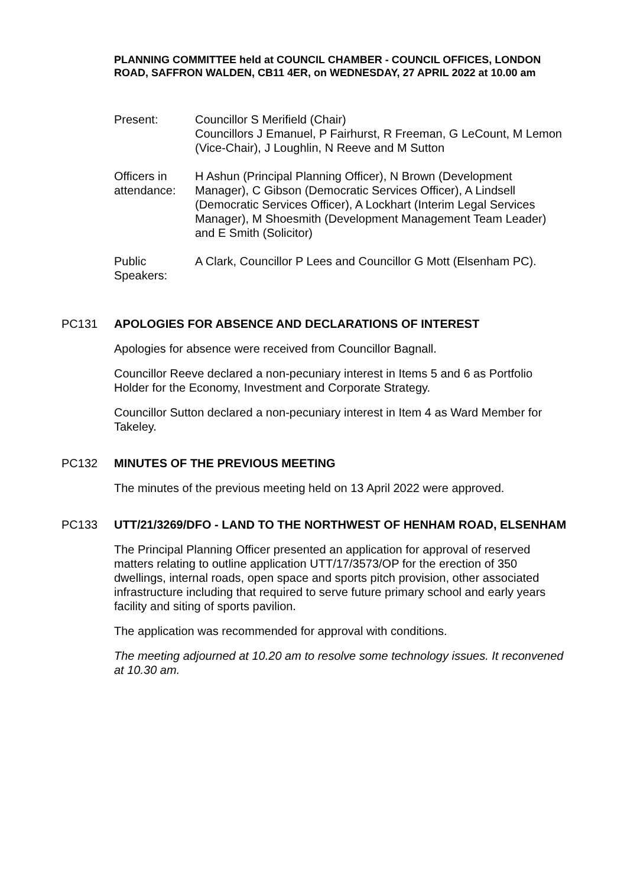PLANNING COMMITTEE held at COUNCIL CHAMBER - COUNCIL OFFICES, LONDON ROAD, SAFFRON WALDEN, CB11 4ER, on WEDNESDAY, 27 APRIL 2022 at 10.00 am
Present: Councillor S Merifield (Chair)
Councillors J Emanuel, P Fairhurst, R Freeman, G LeCount, M Lemon (Vice-Chair), J Loughlin, N Reeve and M Sutton
Officers in attendance:
H Ashun (Principal Planning Officer), N Brown (Development Manager), C Gibson (Democratic Services Officer), A Lindsell (Democratic Services Officer), A Lockhart (Interim Legal Services Manager), M Shoesmith (Development Management Team Leader) and E Smith (Solicitor)
Public Speakers:
A Clark, Councillor P Lees and Councillor G Mott (Elsenham PC).
PC131 APOLOGIES FOR ABSENCE AND DECLARATIONS OF INTEREST
Apologies for absence were received from Councillor Bagnall.
Councillor Reeve declared a non-pecuniary interest in Items 5 and 6 as Portfolio Holder for the Economy, Investment and Corporate Strategy.
Councillor Sutton declared a non-pecuniary interest in Item 4 as Ward Member for Takeley.
PC132 MINUTES OF THE PREVIOUS MEETING
The minutes of the previous meeting held on 13 April 2022 were approved.
PC133 UTT/21/3269/DFO - LAND TO THE NORTHWEST OF HENHAM ROAD, ELSENHAM
The Principal Planning Officer presented an application for approval of reserved matters relating to outline application UTT/17/3573/OP for the erection of 350 dwellings, internal roads, open space and sports pitch provision, other associated infrastructure including that required to serve future primary school and early years facility and siting of sports pavilion.
The application was recommended for approval with conditions.
The meeting adjourned at 10.20 am to resolve some technology issues. It reconvened at 10.30 am.